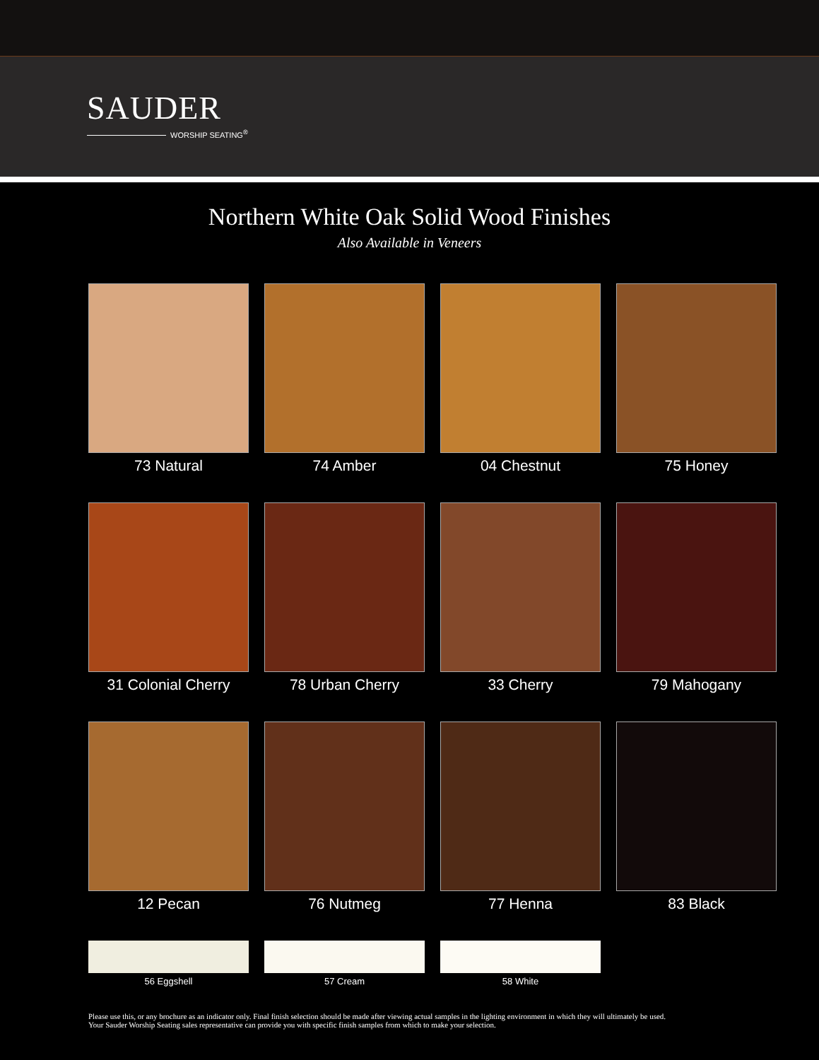SAUDER
WORSHIP SEATING<sup>®</sup>
Northern White Oak Solid Wood Finishes
Also Available in Veneers
73 Natural
74 Amber
04 Chestnut
75 Honey
31 Colonial Cherry
78 Urban Cherry
33 Cherry
79 Mahogany
12 Pecan
76 Nutmeg
77 Henna
83 Black
56 Eggshell
57 Cream
58 White
Please use this, or any brochure as an indicator only. Final finish selection should be made after viewing actual samples in the lighting environment in which they will ultimately be used.
Your Sauder Worship Seating sales representative can provide you with specific finish samples from which to make your selection.